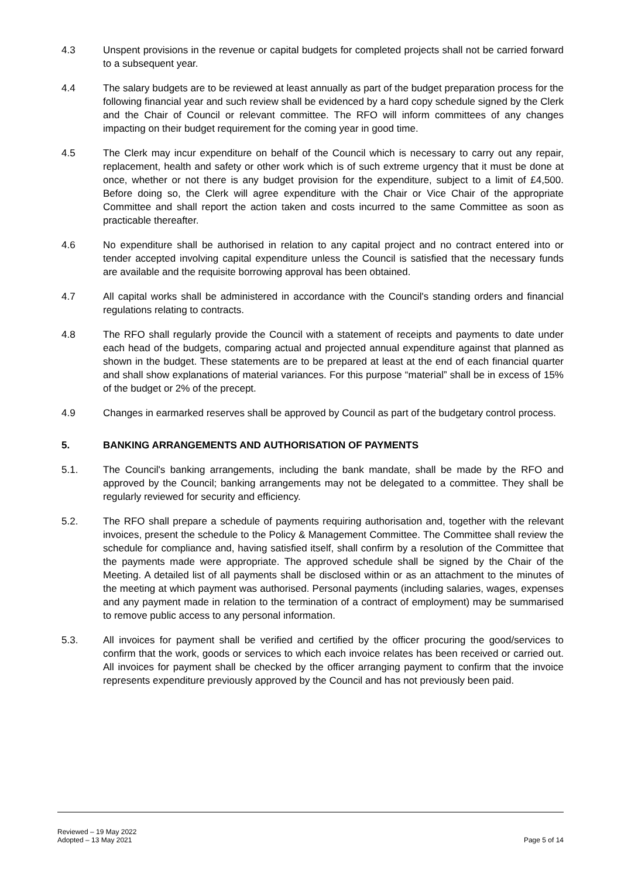4.3 Unspent provisions in the revenue or capital budgets for completed projects shall not be carried forward to a subsequent year.
4.4 The salary budgets are to be reviewed at least annually as part of the budget preparation process for the following financial year and such review shall be evidenced by a hard copy schedule signed by the Clerk and the Chair of Council or relevant committee. The RFO will inform committees of any changes impacting on their budget requirement for the coming year in good time.
4.5 The Clerk may incur expenditure on behalf of the Council which is necessary to carry out any repair, replacement, health and safety or other work which is of such extreme urgency that it must be done at once, whether or not there is any budget provision for the expenditure, subject to a limit of £4,500. Before doing so, the Clerk will agree expenditure with the Chair or Vice Chair of the appropriate Committee and shall report the action taken and costs incurred to the same Committee as soon as practicable thereafter.
4.6 No expenditure shall be authorised in relation to any capital project and no contract entered into or tender accepted involving capital expenditure unless the Council is satisfied that the necessary funds are available and the requisite borrowing approval has been obtained.
4.7 All capital works shall be administered in accordance with the Council's standing orders and financial regulations relating to contracts.
4.8 The RFO shall regularly provide the Council with a statement of receipts and payments to date under each head of the budgets, comparing actual and projected annual expenditure against that planned as shown in the budget. These statements are to be prepared at least at the end of each financial quarter and shall show explanations of material variances. For this purpose “material” shall be in excess of 15% of the budget or 2% of the precept.
4.9 Changes in earmarked reserves shall be approved by Council as part of the budgetary control process.
5. BANKING ARRANGEMENTS AND AUTHORISATION OF PAYMENTS
5.1. The Council's banking arrangements, including the bank mandate, shall be made by the RFO and approved by the Council; banking arrangements may not be delegated to a committee. They shall be regularly reviewed for security and efficiency.
5.2. The RFO shall prepare a schedule of payments requiring authorisation and, together with the relevant invoices, present the schedule to the Policy & Management Committee. The Committee shall review the schedule for compliance and, having satisfied itself, shall confirm by a resolution of the Committee that the payments made were appropriate. The approved schedule shall be signed by the Chair of the Meeting. A detailed list of all payments shall be disclosed within or as an attachment to the minutes of the meeting at which payment was authorised. Personal payments (including salaries, wages, expenses and any payment made in relation to the termination of a contract of employment) may be summarised to remove public access to any personal information.
5.3. All invoices for payment shall be verified and certified by the officer procuring the good/services to confirm that the work, goods or services to which each invoice relates has been received or carried out. All invoices for payment shall be checked by the officer arranging payment to confirm that the invoice represents expenditure previously approved by the Council and has not previously been paid.
Reviewed – 19 May 2022
Adopted – 13 May 2021
Page 5 of 14